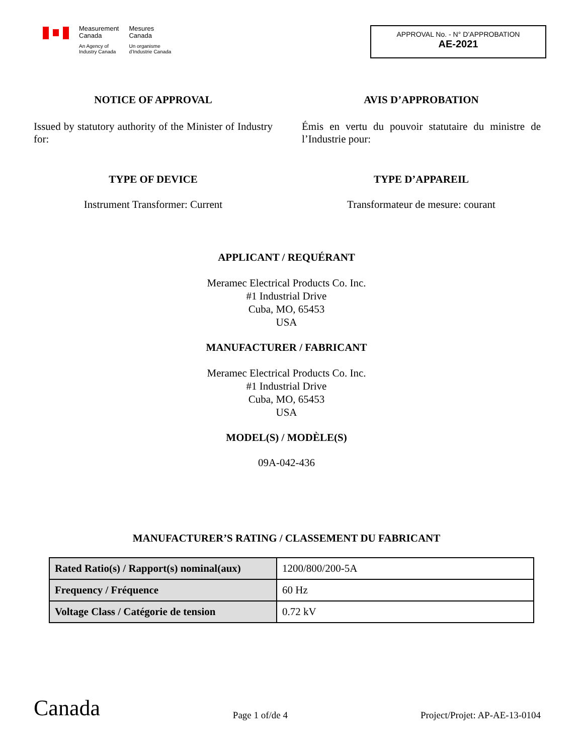Measurement
Canada
An Agency of
Industry Canada
Mesures
Canada
Un organisme
d’Industrie Canada
APPROVAL No. - N° D’APPROBATION
AE-2021
NOTICE OF APPROVAL
Issued by statutory authority of the Minister of Industry for:
AVIS D’APPROBATION
Émis en vertu du pouvoir statutaire du ministre de l’Industrie pour:
TYPE OF DEVICE
Instrument Transformer: Current
TYPE D’APPAREIL
Transformateur de mesure: courant
APPLICANT / REQUÉRANT
Meramec Electrical Products Co. Inc.
#1 Industrial Drive
Cuba, MO, 65453
USA
MANUFACTURER / FABRICANT
Meramec Electrical Products Co. Inc.
#1 Industrial Drive
Cuba, MO, 65453
USA
MODEL(S) / MODÈLE(S)
09A-042-436
MANUFACTURER’S RATING / CLASSEMENT DU FABRICANT
| Rated Ratio(s) / Rapport(s) nominal(aux) | 1200/800/200-5A |
| Frequency / Fréquence | 60 Hz |
| Voltage Class / Catégorie de tension | 0.72 kV |
Canada Page 1 of/de 4 Project/Projet: AP-AE-13-0104